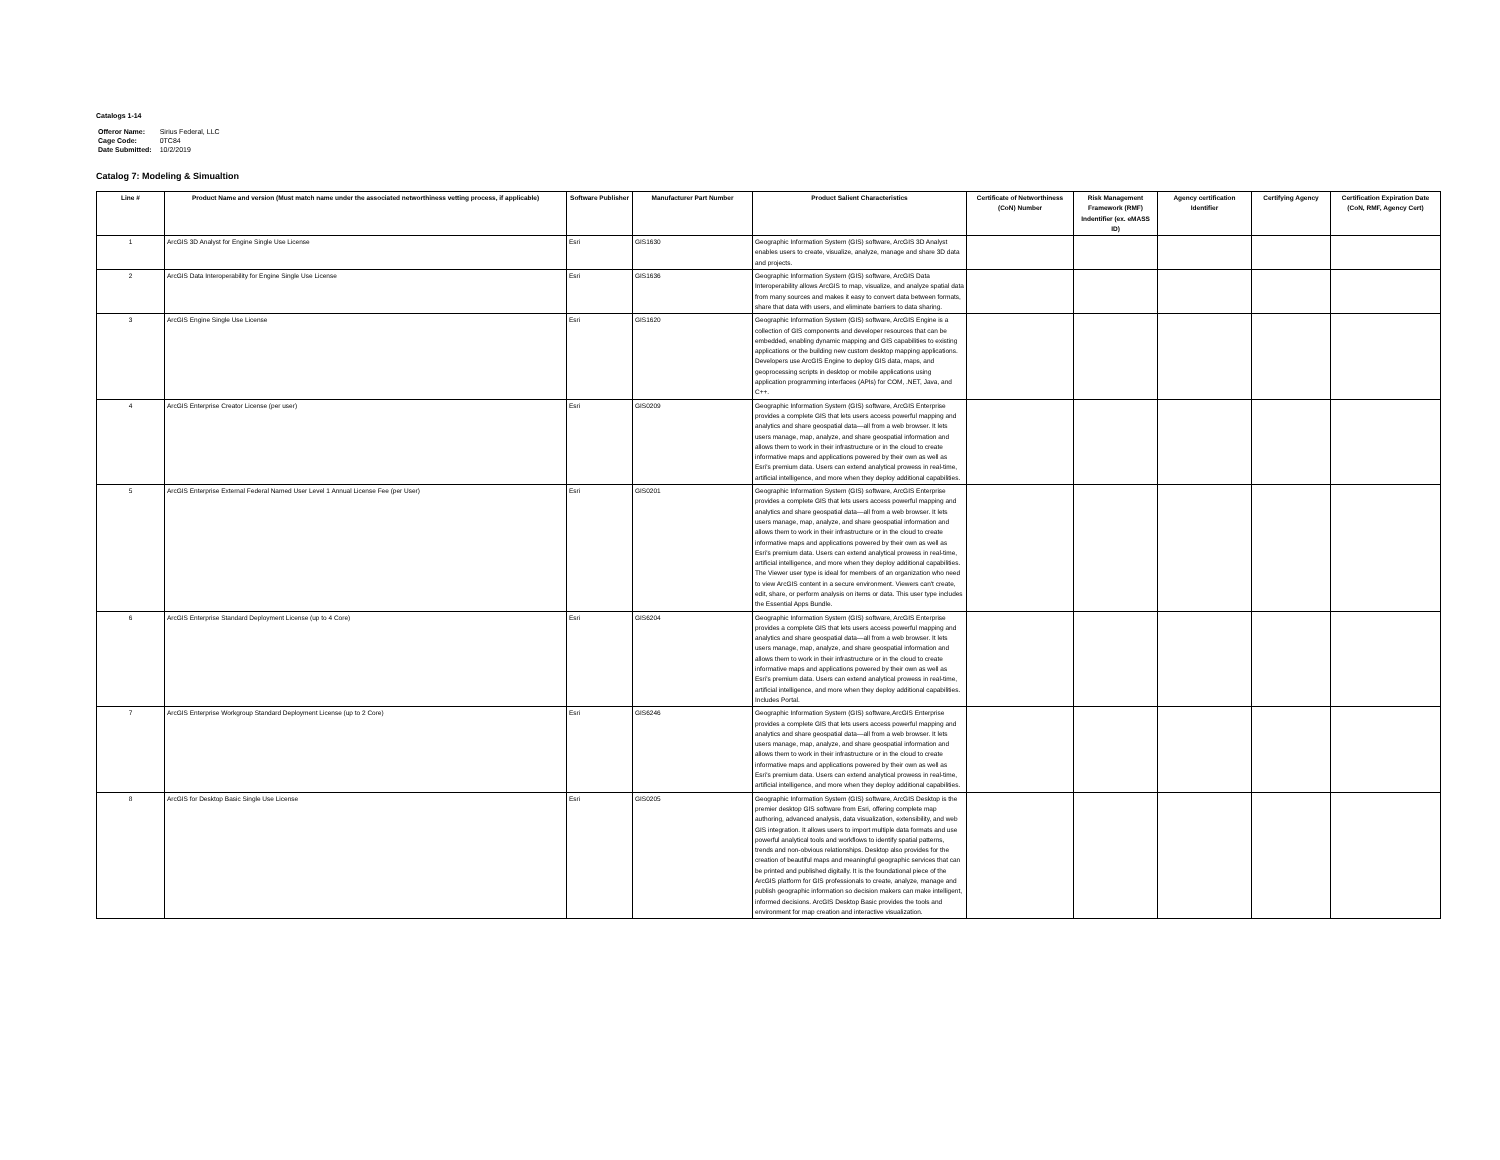Catalogs 1-14
| Offeror Name: | Sirius Federal, LLC |
| Cage Code: | 0TC84 |
| Date Submitted: | 10/2/2019 |
Catalog 7: Modeling & Simualtion
| Line # | Product Name and version (Must match name under the associated networthiness vetting process, if applicable) | Software Publisher | Manufacturer Part Number | Product Salient Characteristics | Certificate of Networthiness (CoN) Number | Risk Management Framework (RMF) Indentifier (ex. eMASS ID) | Agency certification Identifier | Certifying Agency | Certification Expiration Date (CoN, RMF, Agency Cert) |
| --- | --- | --- | --- | --- | --- | --- | --- | --- | --- |
| 1 | ArcGIS 3D Analyst for Engine Single Use License | Esri | GIS1630 | Geographic Information System (GIS) software, ArcGIS 3D Analyst enables users to create, visualize, analyze, manage and share 3D data and projects. | | | | | |
| 2 | ArcGIS Data Interoperability for Engine Single Use License | Esri | GIS1636 | Geographic Information System (GIS) software, ArcGIS Data Interoperability allows ArcGIS to map, visualize, and analyze spatial data from many sources and makes it easy to convert data between formats, share that data with users, and eliminate barriers to data sharing. | | | | | |
| 3 | ArcGIS Engine Single Use License | Esri | GIS1620 | Geographic Information System (GIS) software, ArcGIS Engine is a collection of GIS components and developer resources that can be embedded, enabling dynamic mapping and GIS capabilities to existing applications or the building new custom desktop mapping applications. Developers use ArcGIS Engine to deploy GIS data, maps, and geoprocessing scripts in desktop or mobile applications using application programming interfaces (APIs) for COM, .NET, Java, and C++. | | | | | |
| 4 | ArcGIS Enterprise Creator License (per user) | Esri | GIS0209 | Geographic Information System (GIS) software, ArcGIS Enterprise provides a complete GIS that lets users access powerful mapping and analytics and share geospatial data—all from a web browser. It lets users manage, map, analyze, and share geospatial information and allows them to work in their infrastructure or in the cloud to create informative maps and applications powered by their own as well as Esri's premium data. Users can extend analytical prowess in real-time, artificial intelligence, and more when they deploy additional capabilities. | | | | | |
| 5 | ArcGIS Enterprise External Federal Named User Level 1 Annual License Fee (per User) | Esri | GIS0201 | Geographic Information System (GIS) software, ArcGIS Enterprise provides a complete GIS that lets users access powerful mapping and analytics and share geospatial data—all from a web browser. It lets users manage, map, analyze, and share geospatial information and allows them to work in their infrastructure or in the cloud to create informative maps and applications powered by their own as well as Esri's premium data. Users can extend analytical prowess in real-time, artificial intelligence, and more when they deploy additional capabilities. The Viewer user type is ideal for members of an organization who need to view ArcGIS content in a secure environment. Viewers can't create, edit, share, or perform analysis on items or data. This user type includes the Essential Apps Bundle. | | | | | |
| 6 | ArcGIS Enterprise Standard Deployment License (up to 4 Core) | Esri | GIS6204 | Geographic Information System (GIS) software, ArcGIS Enterprise provides a complete GIS that lets users access powerful mapping and analytics and share geospatial data—all from a web browser. It lets users manage, map, analyze, and share geospatial information and allows them to work in their infrastructure or in the cloud to create informative maps and applications powered by their own as well as Esri's premium data. Users can extend analytical prowess in real-time, artificial intelligence, and more when they deploy additional capabilities. Includes Portal. | | | | | |
| 7 | ArcGIS Enterprise Workgroup Standard Deployment License (up to 2 Core) | Esri | GIS6246 | Geographic Information System (GIS) software,ArcGIS Enterprise provides a complete GIS that lets users access powerful mapping and analytics and share geospatial data—all from a web browser. It lets users manage, map, analyze, and share geospatial information and allows them to work in their infrastructure or in the cloud to create informative maps and applications powered by their own as well as Esri's premium data. Users can extend analytical prowess in real-time, artificial intelligence, and more when they deploy additional capabilities. | | | | | |
| 8 | ArcGIS for Desktop Basic Single Use License | Esri | GIS0205 | Geographic Information System (GIS) software, ArcGIS Desktop is the premier desktop GIS software from Esri, offering complete map authoring, advanced analysis, data visualization, extensibility, and web GIS integration. It allows users to import multiple data formats and use powerful analytical tools and workflows to identify spatial patterns, trends and non-obvious relationships. Desktop also provides for the creation of beautiful maps and meaningful geographic services that can be printed and published digitally. It is the foundational piece of the ArcGIS platform for GIS professionals to create, analyze, manage and publish geographic information so decision makers can make intelligent, informed decisions. ArcGIS Desktop Basic provides the tools and environment for map creation and interactive visualization. | | | | | |